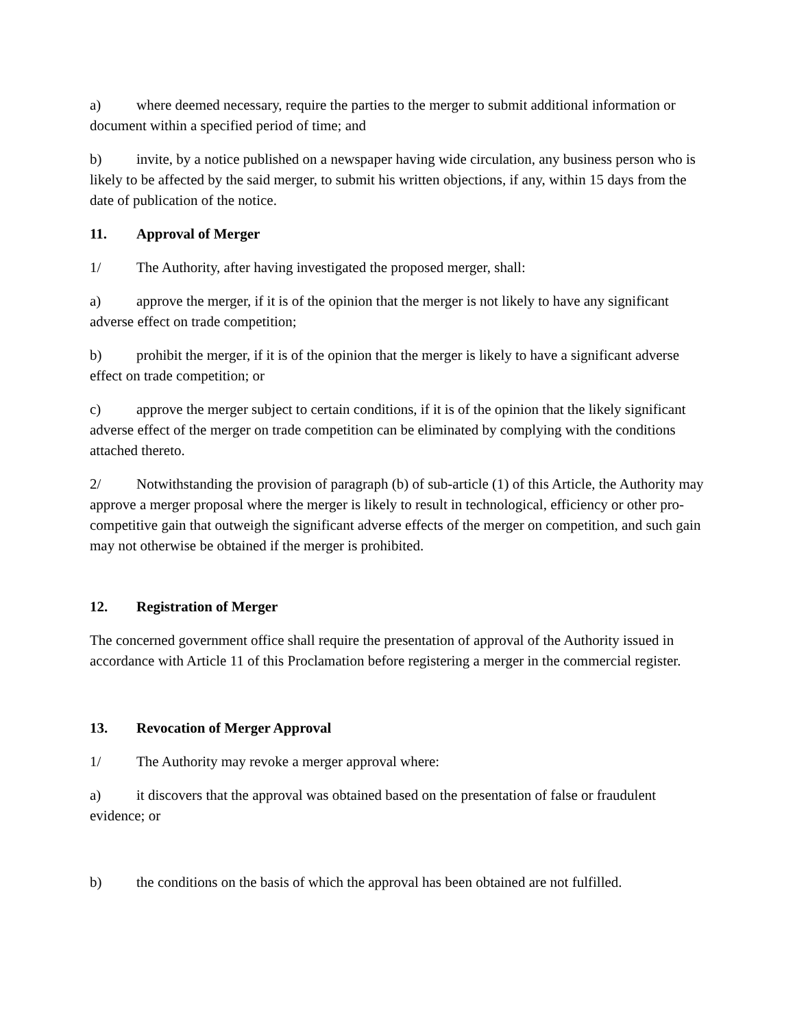a) where deemed necessary, require the parties to the merger to submit additional information or document within a specified period of time; and
b) invite, by a notice published on a newspaper having wide circulation, any business person who is likely to be affected by the said merger, to submit his written objections, if any, within 15 days from the date of publication of the notice.
11. Approval of Merger
1/ The Authority, after having investigated the proposed merger, shall:
a) approve the merger, if it is of the opinion that the merger is not likely to have any significant adverse effect on trade competition;
b) prohibit the merger, if it is of the opinion that the merger is likely to have a significant adverse effect on trade competition; or
c) approve the merger subject to certain conditions, if it is of the opinion that the likely significant adverse effect of the merger on trade competition can be eliminated by complying with the conditions attached thereto.
2/ Notwithstanding the provision of paragraph (b) of sub-article (1) of this Article, the Authority may approve a merger proposal where the merger is likely to result in technological, efficiency or other pro-competitive gain that outweigh the significant adverse effects of the merger on competition, and such gain may not otherwise be obtained if the merger is prohibited.
12. Registration of Merger
The concerned government office shall require the presentation of approval of the Authority issued in accordance with Article 11 of this Proclamation before registering a merger in the commercial register.
13. Revocation of Merger Approval
1/ The Authority may revoke a merger approval where:
a) it discovers that the approval was obtained based on the presentation of false or fraudulent evidence; or
b) the conditions on the basis of which the approval has been obtained are not fulfilled.